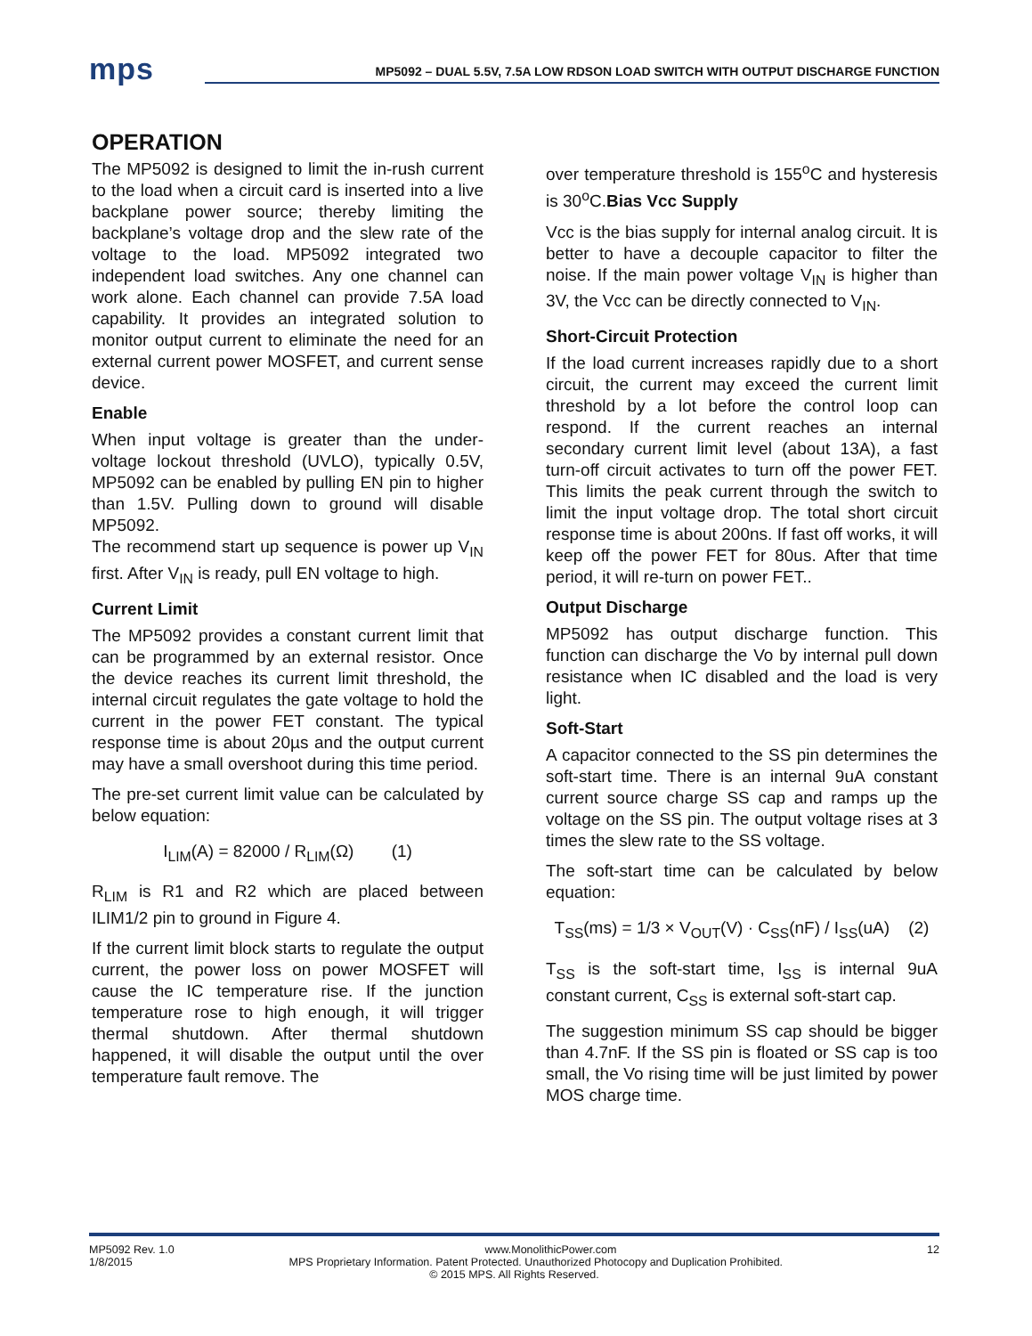mps
MP5092 – DUAL 5.5V, 7.5A LOW RDSON LOAD SWITCH WITH OUTPUT DISCHARGE FUNCTION
OPERATION
The MP5092 is designed to limit the in-rush current to the load when a circuit card is inserted into a live backplane power source; thereby limiting the backplane’s voltage drop and the slew rate of the voltage to the load. MP5092 integrated two independent load switches. Any one channel can work alone. Each channel can provide 7.5A load capability. It provides an integrated solution to monitor output current to eliminate the need for an external current power MOSFET, and current sense device.
Enable
When input voltage is greater than the under-voltage lockout threshold (UVLO), typically 0.5V, MP5092 can be enabled by pulling EN pin to higher than 1.5V. Pulling down to ground will disable MP5092.
The recommend start up sequence is power up V<sub>IN</sub> first. After V<sub>IN</sub> is ready, pull EN voltage to high.
Current Limit
The MP5092 provides a constant current limit that can be programmed by an external resistor. Once the device reaches its current limit threshold, the internal circuit regulates the gate voltage to hold the current in the power FET constant. The typical response time is about 20µs and the output current may have a small overshoot during this time period.
The pre-set current limit value can be calculated by below equation:
I<sub>LIM</sub>(A) = 82000 / R<sub>LIM</sub>(Ω) (1)
R<sub>LIM</sub> is R1 and R2 which are placed between ILIM1/2 pin to ground in Figure 4.
If the current limit block starts to regulate the output current, the power loss on power MOSFET will cause the IC temperature rise. If the junction temperature rose to high enough, it will trigger thermal shutdown. After thermal shutdown happened, it will disable the output until the over temperature fault remove. The
over temperature threshold is 155<sup>o</sup>C and hysteresis is 30<sup>o</sup>C.Bias Vcc Supply
Vcc is the bias supply for internal analog circuit. It is better to have a decouple capacitor to filter the noise. If the main power voltage V<sub>IN</sub> is higher than 3V, the Vcc can be directly connected to V<sub>IN</sub>.
Short-Circuit Protection
If the load current increases rapidly due to a short circuit, the current may exceed the current limit threshold by a lot before the control loop can respond. If the current reaches an internal secondary current limit level (about 13A), a fast turn-off circuit activates to turn off the power FET. This limits the peak current through the switch to limit the input voltage drop. The total short circuit response time is about 200ns. If fast off works, it will keep off the power FET for 80us. After that time period, it will re-turn on power FET..
Output Discharge
MP5092 has output discharge function. This function can discharge the Vo by internal pull down resistance when IC disabled and the load is very light.
Soft-Start
A capacitor connected to the SS pin determines the soft-start time. There is an internal 9uA constant current source charge SS cap and ramps up the voltage on the SS pin. The output voltage rises at 3 times the slew rate to the SS voltage.
The soft-start time can be calculated by below equation:
T<sub>SS</sub>(ms) = 1/3 × V<sub>OUT</sub>(V) · C<sub>SS</sub>(nF) / I<sub>SS</sub>(uA) (2)
T<sub>SS</sub> is the soft-start time, I<sub>SS</sub> is internal 9uA constant current, C<sub>SS</sub> is external soft-start cap.
The suggestion minimum SS cap should be bigger than 4.7nF. If the SS pin is floated or SS cap is too small, the Vo rising time will be just limited by power MOS charge time.
MP5092 Rev. 1.0 www.MonolithicPower.com 12
1/8/2015 MPS Proprietary Information. Patent Protected. Unauthorized Photocopy and Duplication Prohibited.
© 2015 MPS. All Rights Reserved.